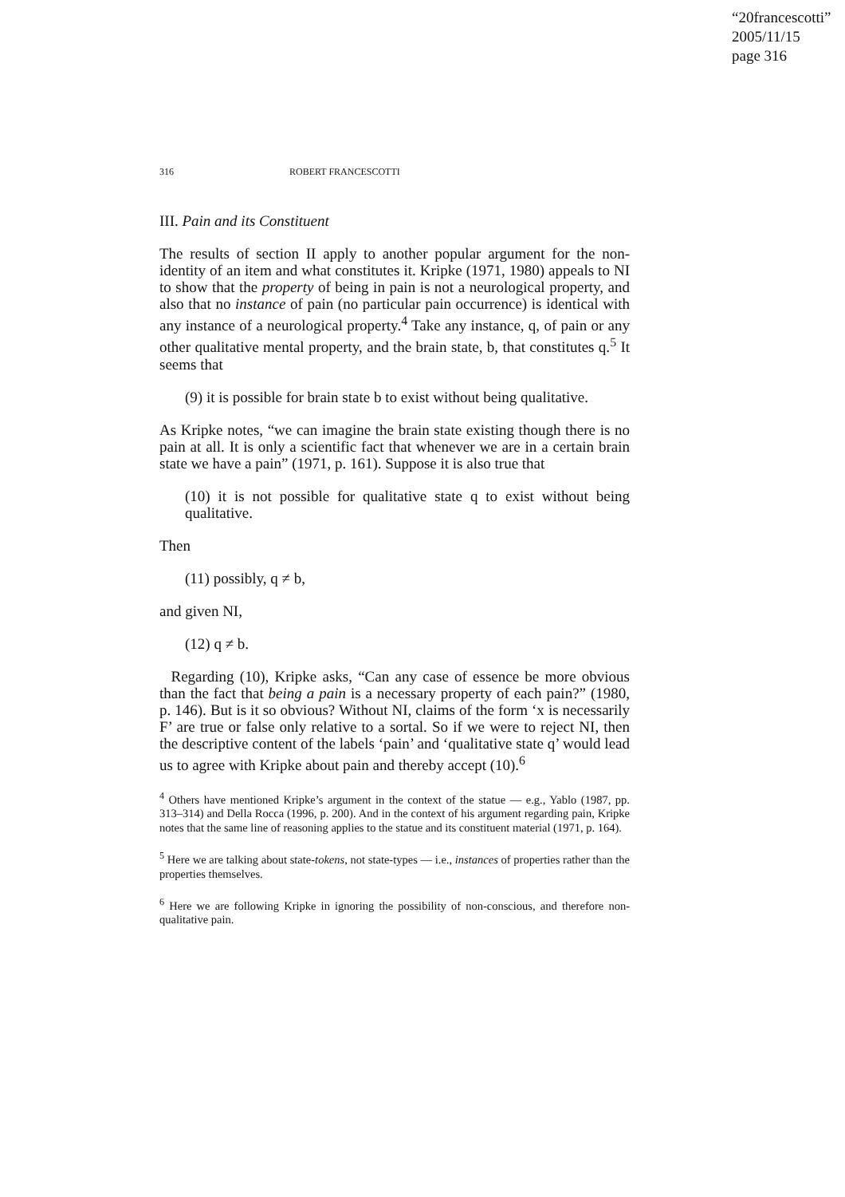“20francescotti”
2005/11/15
page 316
316 ROBERT FRANCESCOTTI
III. Pain and its Constituent
The results of section II apply to another popular argument for the non-identity of an item and what constitutes it. Kripke (1971, 1980) appeals to NI to show that the property of being in pain is not a neurological property, and also that no instance of pain (no particular pain occurrence) is identical with any instance of a neurological property.<sup>4</sup> Take any instance, q, of pain or any other qualitative mental property, and the brain state, b, that constitutes q.<sup>5</sup> It seems that
(9) it is possible for brain state b to exist without being qualitative.
As Kripke notes, “we can imagine the brain state existing though there is no pain at all. It is only a scientific fact that whenever we are in a certain brain state we have a pain” (1971, p. 161). Suppose it is also true that
(10) it is not possible for qualitative state q to exist without being qualitative.
Then
(11) possibly, q ≠ b,
and given NI,
(12) q ≠ b.
Regarding (10), Kripke asks, “Can any case of essence be more obvious than the fact that being a pain is a necessary property of each pain?” (1980, p. 146). But is it so obvious? Without NI, claims of the form ‘x is necessarily F’ are true or false only relative to a sortal. So if we were to reject NI, then the descriptive content of the labels ‘pain’ and ‘qualitative state q’ would lead us to agree with Kripke about pain and thereby accept (10).<sup>6</sup>
<sup>4</sup> Others have mentioned Kripke’s argument in the context of the statue — e.g., Yablo (1987, pp. 313–314) and Della Rocca (1996, p. 200). And in the context of his argument regarding pain, Kripke notes that the same line of reasoning applies to the statue and its constituent material (1971, p. 164).
<sup>5</sup> Here we are talking about state-tokens, not state-types — i.e., instances of properties rather than the properties themselves.
<sup>6</sup> Here we are following Kripke in ignoring the possibility of non-conscious, and therefore non-qualitative pain.